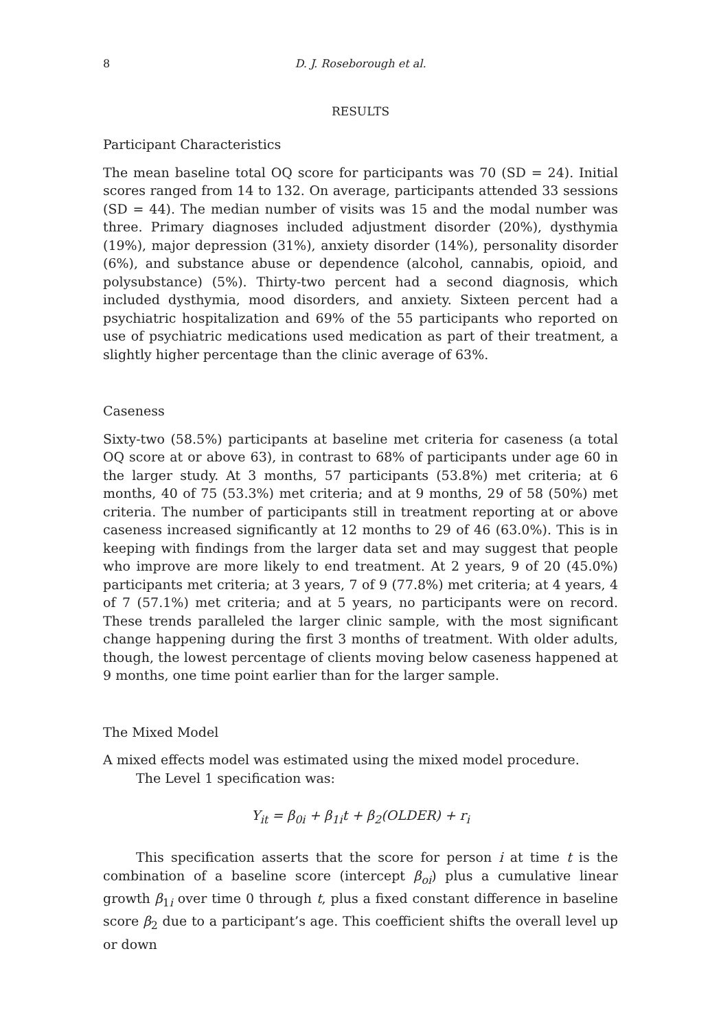8 D. J. Roseborough et al.
RESULTS
Participant Characteristics
The mean baseline total OQ score for participants was 70 (SD = 24). Initial scores ranged from 14 to 132. On average, participants attended 33 sessions (SD = 44). The median number of visits was 15 and the modal number was three. Primary diagnoses included adjustment disorder (20%), dysthymia (19%), major depression (31%), anxiety disorder (14%), personality disorder (6%), and substance abuse or dependence (alcohol, cannabis, opioid, and polysubstance) (5%). Thirty-two percent had a second diagnosis, which included dysthymia, mood disorders, and anxiety. Sixteen percent had a psychiatric hospitalization and 69% of the 55 participants who reported on use of psychiatric medications used medication as part of their treatment, a slightly higher percentage than the clinic average of 63%.
Caseness
Sixty-two (58.5%) participants at baseline met criteria for caseness (a total OQ score at or above 63), in contrast to 68% of participants under age 60 in the larger study. At 3 months, 57 participants (53.8%) met criteria; at 6 months, 40 of 75 (53.3%) met criteria; and at 9 months, 29 of 58 (50%) met criteria. The number of participants still in treatment reporting at or above caseness increased significantly at 12 months to 29 of 46 (63.0%). This is in keeping with findings from the larger data set and may suggest that people who improve are more likely to end treatment. At 2 years, 9 of 20 (45.0%) participants met criteria; at 3 years, 7 of 9 (77.8%) met criteria; at 4 years, 4 of 7 (57.1%) met criteria; and at 5 years, no participants were on record. These trends paralleled the larger clinic sample, with the most significant change happening during the first 3 months of treatment. With older adults, though, the lowest percentage of clients moving below caseness happened at 9 months, one time point earlier than for the larger sample.
The Mixed Model
A mixed effects model was estimated using the mixed model procedure.
The Level 1 specification was:
Y<sub>it</sub> = β<sub>0i</sub> + β<sub>1i</sub>t + β<sub>2</sub>(OLDER) + r<sub>i</sub>
This specification asserts that the score for person i at time t is the combination of a baseline score (intercept β<sub>oi</sub>) plus a cumulative linear growth β<sub>1i</sub> over time 0 through t, plus a fixed constant difference in baseline score β<sub>2</sub> due to a participant’s age. This coefficient shifts the overall level up or down